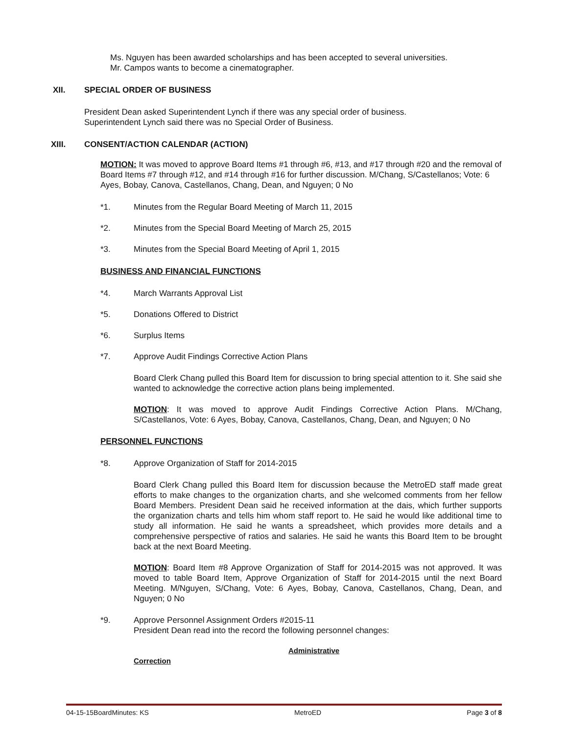Ms. Nguyen has been awarded scholarships and has been accepted to several universities.
Mr. Campos wants to become a cinematographer.
XII. SPECIAL ORDER OF BUSINESS
President Dean asked Superintendent Lynch if there was any special order of business.
Superintendent Lynch said there was no Special Order of Business.
XIII. CONSENT/ACTION CALENDAR (ACTION)
MOTION: It was moved to approve Board Items #1 through #6, #13, and #17 through #20 and the removal of Board Items #7 through #12, and #14 through #16 for further discussion. M/Chang, S/Castellanos; Vote: 6 Ayes, Bobay, Canova, Castellanos, Chang, Dean, and Nguyen; 0 No
*1. Minutes from the Regular Board Meeting of March 11, 2015
*2. Minutes from the Special Board Meeting of March 25, 2015
*3. Minutes from the Special Board Meeting of April 1, 2015
BUSINESS AND FINANCIAL FUNCTIONS
*4. March Warrants Approval List
*5. Donations Offered to District
*6. Surplus Items
*7. Approve Audit Findings Corrective Action Plans
Board Clerk Chang pulled this Board Item for discussion to bring special attention to it. She said she wanted to acknowledge the corrective action plans being implemented.
MOTION: It was moved to approve Audit Findings Corrective Action Plans. M/Chang, S/Castellanos, Vote: 6 Ayes, Bobay, Canova, Castellanos, Chang, Dean, and Nguyen; 0 No
PERSONNEL FUNCTIONS
*8. Approve Organization of Staff for 2014-2015
Board Clerk Chang pulled this Board Item for discussion because the MetroED staff made great efforts to make changes to the organization charts, and she welcomed comments from her fellow Board Members. President Dean said he received information at the dais, which further supports the organization charts and tells him whom staff report to. He said he would like additional time to study all information. He said he wants a spreadsheet, which provides more details and a comprehensive perspective of ratios and salaries. He said he wants this Board Item to be brought back at the next Board Meeting.
MOTION: Board Item #8 Approve Organization of Staff for 2014-2015 was not approved. It was moved to table Board Item, Approve Organization of Staff for 2014-2015 until the next Board Meeting. M/Nguyen, S/Chang, Vote: 6 Ayes, Bobay, Canova, Castellanos, Chang, Dean, and Nguyen; 0 No
*9. Approve Personnel Assignment Orders #2015-11
President Dean read into the record the following personnel changes:
Administrative
Correction
04-15-15BoardMinutes: KS MetroED Page 3 of 8